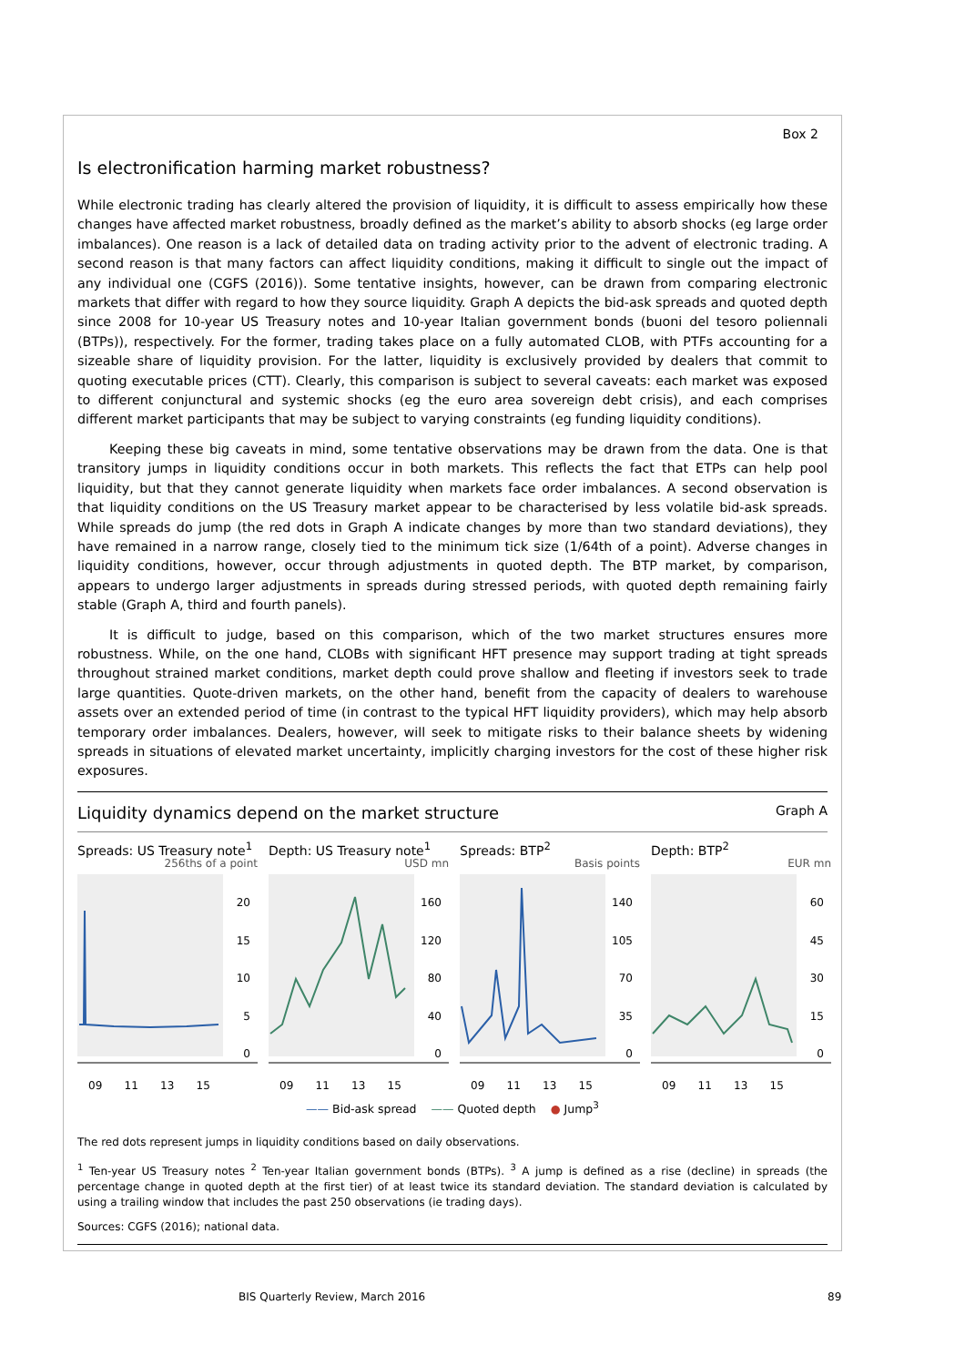Box 2
Is electronification harming market robustness?
While electronic trading has clearly altered the provision of liquidity, it is difficult to assess empirically how these changes have affected market robustness, broadly defined as the market’s ability to absorb shocks (eg large order imbalances). One reason is a lack of detailed data on trading activity prior to the advent of electronic trading. A second reason is that many factors can affect liquidity conditions, making it difficult to single out the impact of any individual one (CGFS (2016)). Some tentative insights, however, can be drawn from comparing electronic markets that differ with regard to how they source liquidity. Graph A depicts the bid-ask spreads and quoted depth since 2008 for 10-year US Treasury notes and 10-year Italian government bonds (buoni del tesoro poliennali (BTPs)), respectively. For the former, trading takes place on a fully automated CLOB, with PTFs accounting for a sizeable share of liquidity provision. For the latter, liquidity is exclusively provided by dealers that commit to quoting executable prices (CTT). Clearly, this comparison is subject to several caveats: each market was exposed to different conjunctural and systemic shocks (eg the euro area sovereign debt crisis), and each comprises different market participants that may be subject to varying constraints (eg funding liquidity conditions).
Keeping these big caveats in mind, some tentative observations may be drawn from the data. One is that transitory jumps in liquidity conditions occur in both markets. This reflects the fact that ETPs can help pool liquidity, but that they cannot generate liquidity when markets face order imbalances. A second observation is that liquidity conditions on the US Treasury market appear to be characterised by less volatile bid-ask spreads. While spreads do jump (the red dots in Graph A indicate changes by more than two standard deviations), they have remained in a narrow range, closely tied to the minimum tick size (1/64th of a point). Adverse changes in liquidity conditions, however, occur through adjustments in quoted depth. The BTP market, by comparison, appears to undergo larger adjustments in spreads during stressed periods, with quoted depth remaining fairly stable (Graph A, third and fourth panels).
It is difficult to judge, based on this comparison, which of the two market structures ensures more robustness. While, on the one hand, CLOBs with significant HFT presence may support trading at tight spreads throughout strained market conditions, market depth could prove shallow and fleeting if investors seek to trade large quantities. Quote-driven markets, on the other hand, benefit from the capacity of dealers to warehouse assets over an extended period of time (in contrast to the typical HFT liquidity providers), which may help absorb temporary order imbalances. Dealers, however, will seek to mitigate risks to their balance sheets by widening spreads in situations of elevated market uncertainty, implicitly charging investors for the cost of these higher risk exposures.
Liquidity dynamics depend on the market structure Graph A
Spreads: US Treasury note<sup>1</sup>
256ths of a point
20
15
10
5
0
09 11 13 15
Depth: US Treasury note<sup>1</sup>
USD mn
160
120
80
40
0
09 11 13 15
Spreads: BTP<sup>2</sup>
Basis points
140
105
70
35
0
09 11 13 15
Depth: BTP<sup>2</sup>
EUR mn
60
45
30
15
0
09 11 13 15
—— Bid-ask spread —— Quoted depth ● Jump<sup>3</sup>
The red dots represent jumps in liquidity conditions based on daily observations.
<sup>1</sup> Ten-year US Treasury notes <sup>2</sup> Ten-year Italian government bonds (BTPs). <sup>3</sup> A jump is defined as a rise (decline) in spreads (the percentage change in quoted depth at the first tier) of at least twice its standard deviation. The standard deviation is calculated by using a trailing window that includes the past 250 observations (ie trading days).
Sources: CGFS (2016); national data.
BIS Quarterly Review, March 2016
89